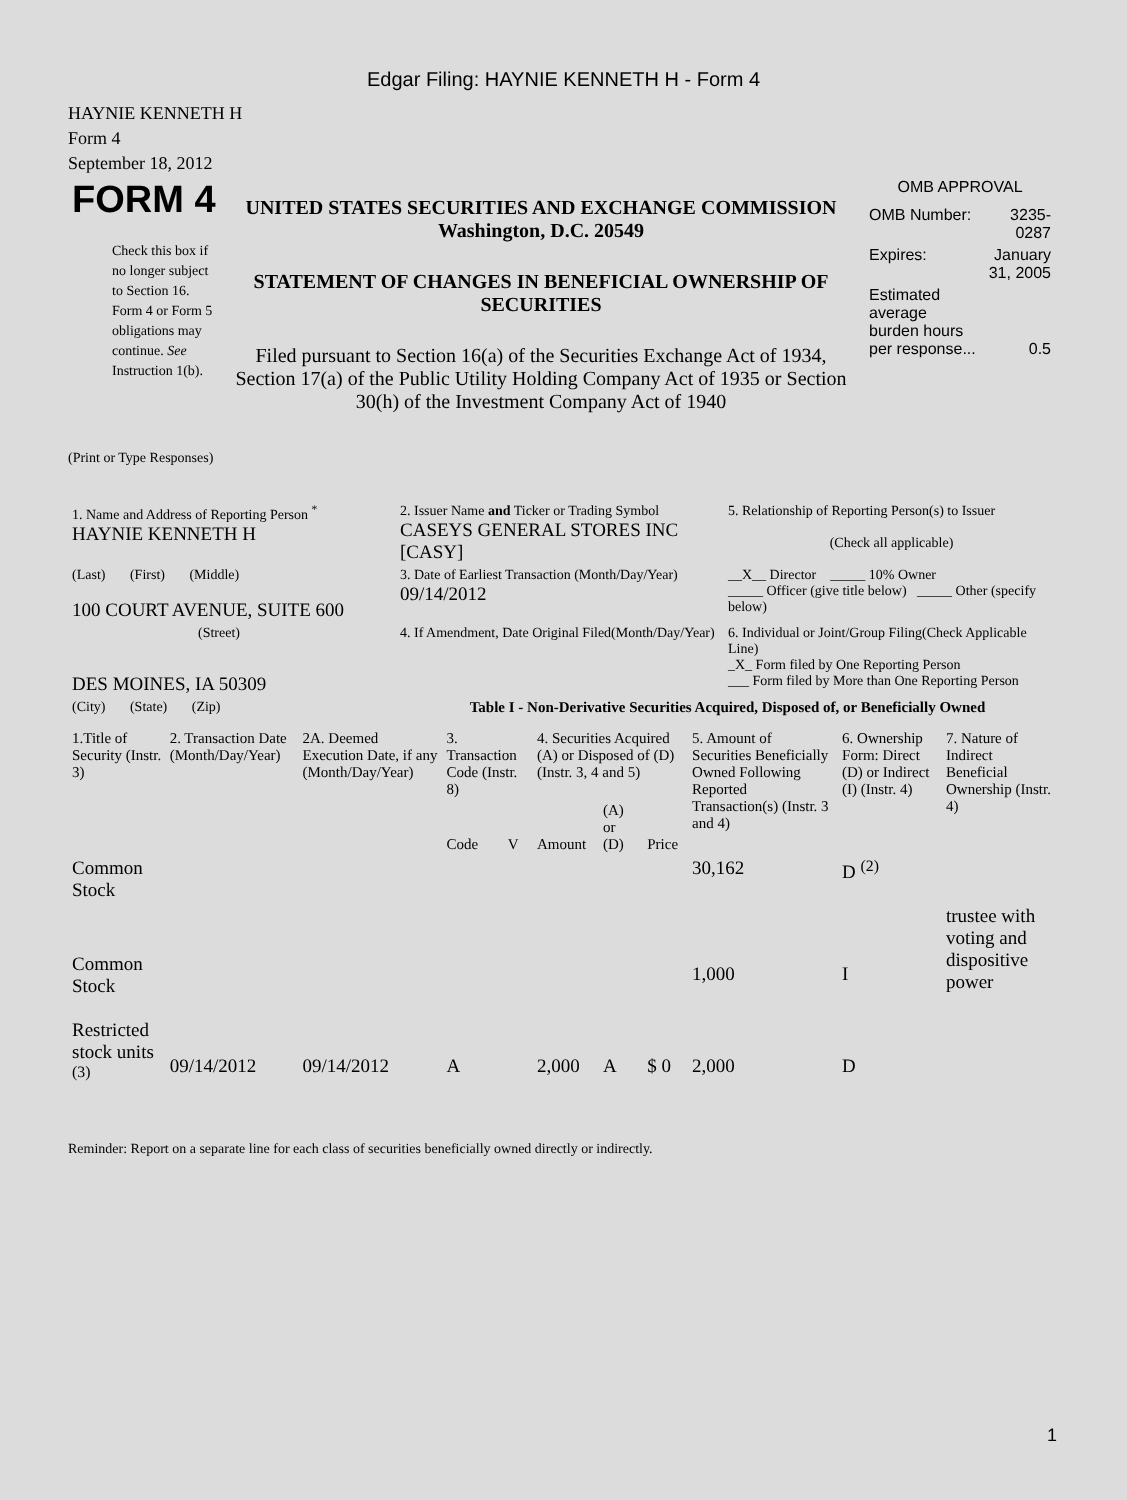Edgar Filing: HAYNIE KENNETH H - Form 4
HAYNIE KENNETH H
Form 4
September 18, 2012
| FORM 4 Check this box if no longer subject to Section 16. Form 4 or Form 5 obligations may continue. See Instruction 1(b). | UNITED STATES SECURITIES AND EXCHANGE COMMISSION Washington, D.C. 20549 STATEMENT OF CHANGES IN BENEFICIAL OWNERSHIP OF SECURITIES Filed pursuant to Section 16(a) of the Securities Exchange Act of 1934, Section 17(a) of the Public Utility Holding Company Act of 1935 or Section 30(h) of the Investment Company Act of 1940 | OMB APPROVAL / OMB Number: / 3235-0287 / / Expires: / January 31, 2005 / / Estimated average burden hours per response... / 0.5 / |
(Print or Type Responses)
| 1. Name and Address of Reporting Person <sup>*</sup> HAYNIE KENNETH H | 2. Issuer Name and Ticker or Trading Symbol CASEYS GENERAL STORES INC [CASY] | 5. Relationship of Reporting Person(s) to Issuer (Check all applicable) |
| (Last) (First) (Middle) 100 COURT AVENUE, SUITE 600 | 3. Date of Earliest Transaction (Month/Day/Year) 09/14/2012 | __X__ Director _____ 10% Owner _____ Officer (give title below) _____ Other (specify below) |
| (Street) DES MOINES, IA 50309 | 4. If Amendment, Date Original Filed(Month/Day/Year) | 6. Individual or Joint/Group Filing(Check Applicable Line) _X_ Form filed by One Reporting Person ___ Form filed by More than One Reporting Person |
| (City) (State) (Zip) | Table I - Non-Derivative Securities Acquired, Disposed of, or Beneficially Owned | |
| 1.Title of Security (Instr. 3) | 2. Transaction Date (Month/Day/Year) | 2A. Deemed Execution Date, if any (Month/Day/Year) | 3. Transaction Code (Instr. 8) | | 4. Securities Acquired (A) or Disposed of (D) (Instr. 3, 4 and 5) | | | 5. Amount of Securities Beneficially Owned Following Reported Transaction(s) (Instr. 3 and 4) | 6. Ownership Form: Direct (D) or Indirect (I) (Instr. 4) | 7. Nature of Indirect Beneficial Ownership (Instr. 4) |
| --- | --- | --- | --- | --- | --- | --- | --- | --- | --- | --- |
| | | | Code | V | Amount | (A) or (D) | Price | | | |
| Common Stock | | | | | | | | 30,162 | D <sup>(2)</sup> | |
| Common Stock | | | | | | | | 1,000 | I | trustee with voting and dispositive power |
| Restricted stock units <sup>(3)</sup> | 09/14/2012 | 09/14/2012 | A | | 2,000 | A | $ 0 | 2,000 | D | |
Reminder: Report on a separate line for each class of securities beneficially owned directly or indirectly.
1